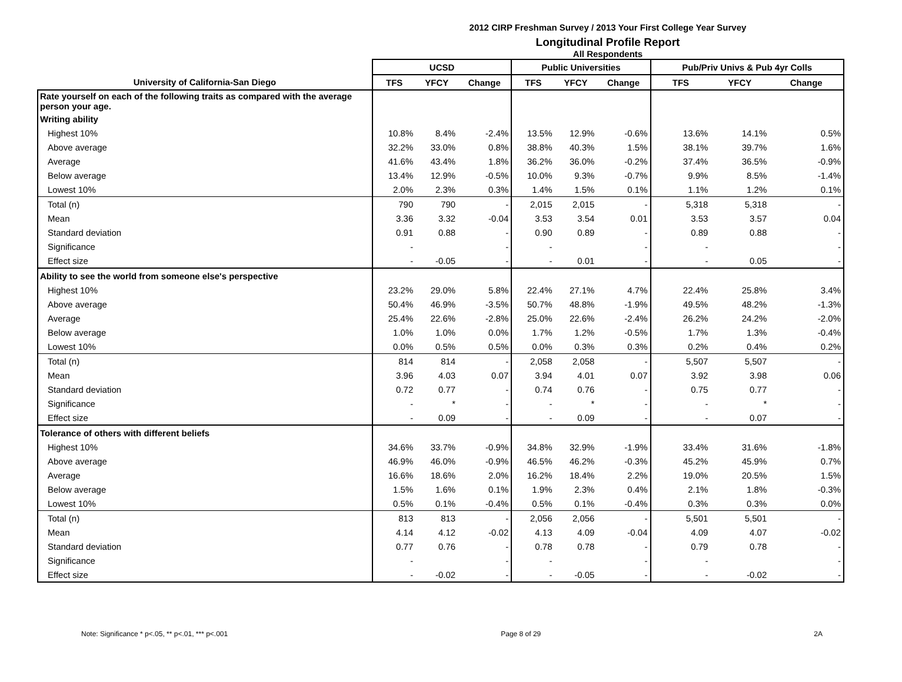2012 CIRP Freshman Survey / 2013 Your First College Year Survey
Longitudinal Profile Report
All Respondents
| | UCSD | | | Public Universities | | | Pub/Priv Univs & Pub 4yr Colls | | |
| --- | --- | --- | --- | --- | --- | --- | --- | --- | --- |
| University of California-San Diego | TFS | YFCY | Change | TFS | YFCY | Change | TFS | YFCY | Change |
| Rate yourself on each of the following traits as compared with the average person your age. | | | | | | | | | |
| Writing ability | | | | | | | | | |
| Highest 10% | 10.8% | 8.4% | -2.4% | 13.5% | 12.9% | -0.6% | 13.6% | 14.1% | 0.5% |
| Above average | 32.2% | 33.0% | 0.8% | 38.8% | 40.3% | 1.5% | 38.1% | 39.7% | 1.6% |
| Average | 41.6% | 43.4% | 1.8% | 36.2% | 36.0% | -0.2% | 37.4% | 36.5% | -0.9% |
| Below average | 13.4% | 12.9% | -0.5% | 10.0% | 9.3% | -0.7% | 9.9% | 8.5% | -1.4% |
| Lowest 10% | 2.0% | 2.3% | 0.3% | 1.4% | 1.5% | 0.1% | 1.1% | 1.2% | 0.1% |
| Total (n) | 790 | 790 | - | 2,015 | 2,015 | - | 5,318 | 5,318 | - |
| Mean | 3.36 | 3.32 | -0.04 | 3.53 | 3.54 | 0.01 | 3.53 | 3.57 | 0.04 |
| Standard deviation | 0.91 | 0.88 | - | 0.90 | 0.89 | - | 0.89 | 0.88 | - |
| Significance | - | | - | - | | - | - | | - |
| Effect size | - | -0.05 | - | - | 0.01 | - | - | 0.05 | - |
| Ability to see the world from someone else's perspective | | | | | | | | | |
| Highest 10% | 23.2% | 29.0% | 5.8% | 22.4% | 27.1% | 4.7% | 22.4% | 25.8% | 3.4% |
| Above average | 50.4% | 46.9% | -3.5% | 50.7% | 48.8% | -1.9% | 49.5% | 48.2% | -1.3% |
| Average | 25.4% | 22.6% | -2.8% | 25.0% | 22.6% | -2.4% | 26.2% | 24.2% | -2.0% |
| Below average | 1.0% | 1.0% | 0.0% | 1.7% | 1.2% | -0.5% | 1.7% | 1.3% | -0.4% |
| Lowest 10% | 0.0% | 0.5% | 0.5% | 0.0% | 0.3% | 0.3% | 0.2% | 0.4% | 0.2% |
| Total (n) | 814 | 814 | - | 2,058 | 2,058 | - | 5,507 | 5,507 | - |
| Mean | 3.96 | 4.03 | 0.07 | 3.94 | 4.01 | 0.07 | 3.92 | 3.98 | 0.06 |
| Standard deviation | 0.72 | 0.77 | - | 0.74 | 0.76 | - | 0.75 | 0.77 | - |
| Significance | - | * | - | - | * | - | - | * | - |
| Effect size | - | 0.09 | - | - | 0.09 | - | - | 0.07 | - |
| Tolerance of others with different beliefs | | | | | | | | | |
| Highest 10% | 34.6% | 33.7% | -0.9% | 34.8% | 32.9% | -1.9% | 33.4% | 31.6% | -1.8% |
| Above average | 46.9% | 46.0% | -0.9% | 46.5% | 46.2% | -0.3% | 45.2% | 45.9% | 0.7% |
| Average | 16.6% | 18.6% | 2.0% | 16.2% | 18.4% | 2.2% | 19.0% | 20.5% | 1.5% |
| Below average | 1.5% | 1.6% | 0.1% | 1.9% | 2.3% | 0.4% | 2.1% | 1.8% | -0.3% |
| Lowest 10% | 0.5% | 0.1% | -0.4% | 0.5% | 0.1% | -0.4% | 0.3% | 0.3% | 0.0% |
| Total (n) | 813 | 813 | - | 2,056 | 2,056 | - | 5,501 | 5,501 | - |
| Mean | 4.14 | 4.12 | -0.02 | 4.13 | 4.09 | -0.04 | 4.09 | 4.07 | -0.02 |
| Standard deviation | 0.77 | 0.76 | - | 0.78 | 0.78 | - | 0.79 | 0.78 | - |
| Significance | - | | - | - | | - | - | | - |
| Effect size | - | -0.02 | - | - | -0.05 | - | - | -0.02 | - |
Note: Significance * p<.05, ** p<.01, *** p<.001 Page 8 of 29 2A